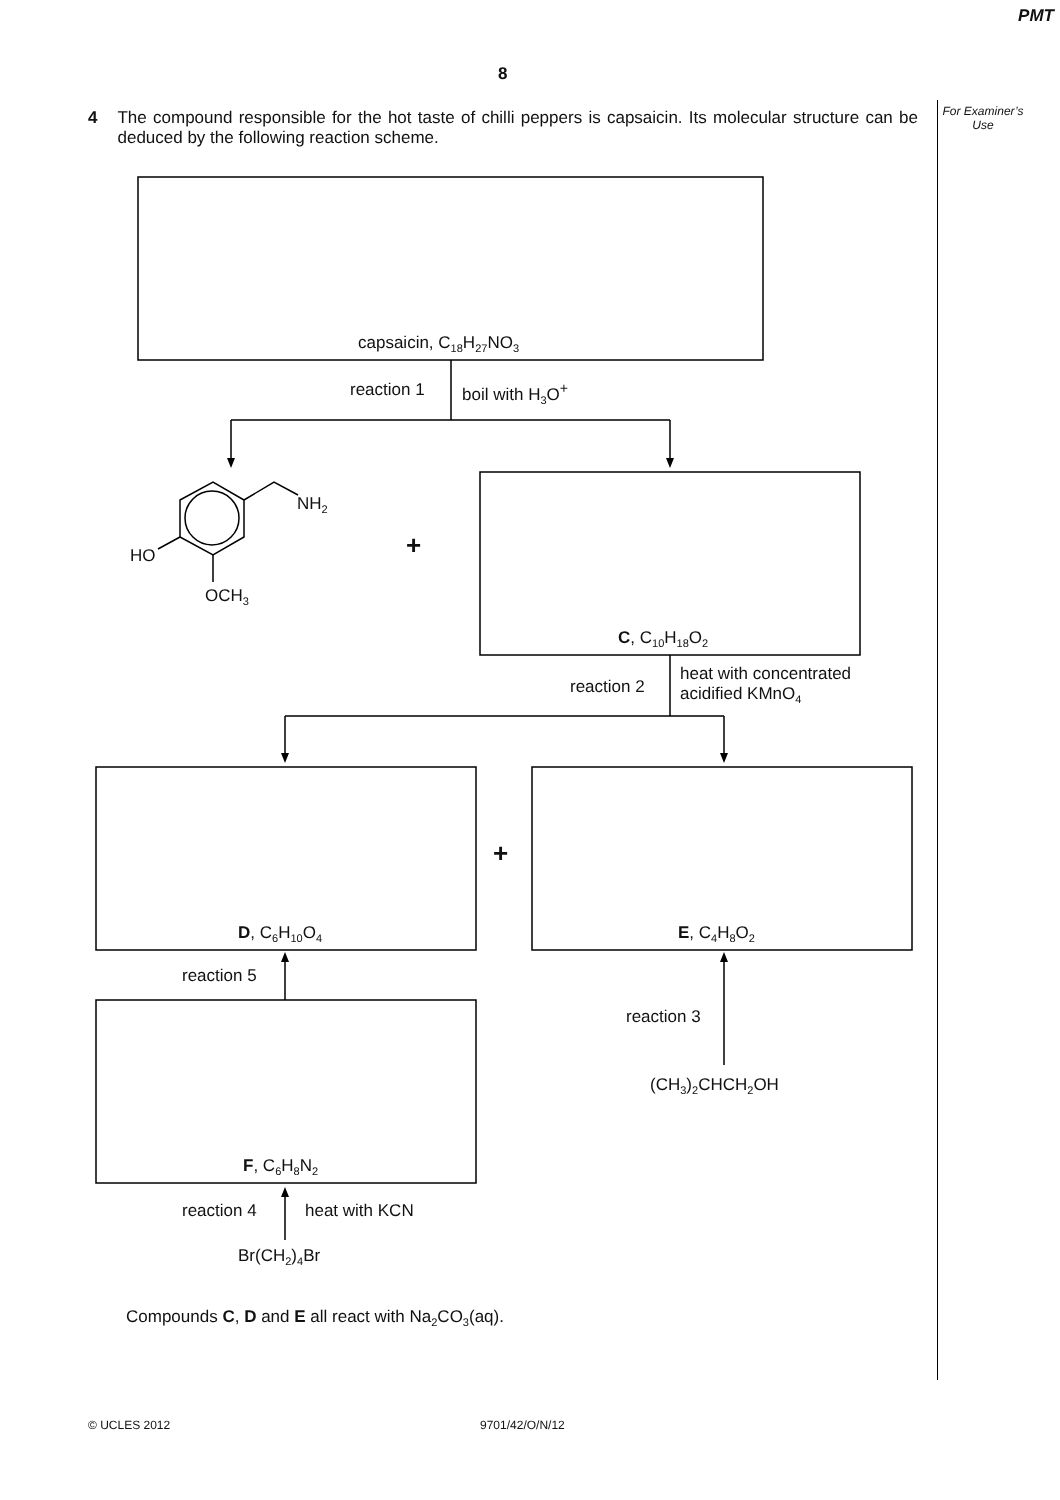PMT
8
For Examiner’s Use
4 The compound responsible for the hot taste of chilli peppers is capsaicin. Its molecular structure can be deduced by the following reaction scheme.
capsaicin, C<sub>18</sub>H<sub>27</sub>NO<sub>3</sub>
reaction 1 boil with H<sub>3</sub>O<sup>+</sup>
NH<sub>2</sub>
HO
OCH<sub>3</sub>
+
C, C<sub>10</sub>H<sub>18</sub>O<sub>2</sub>
reaction 2
heat with concentrated
acidified KMnO<sub>4</sub>
+
D, C<sub>6</sub>H<sub>10</sub>O<sub>4</sub> E, C<sub>4</sub>H<sub>8</sub>O<sub>2</sub>
reaction 5
reaction 3
(CH<sub>3</sub>)<sub>2</sub>CHCH<sub>2</sub>OH
F, C<sub>6</sub>H<sub>8</sub>N<sub>2</sub>
reaction 4 heat with KCN
Br(CH<sub>2</sub>)<sub>4</sub>Br
Compounds C, D and E all react with Na<sub>2</sub>CO<sub>3</sub>(aq).
© UCLES 2012 9701/42/O/N/12